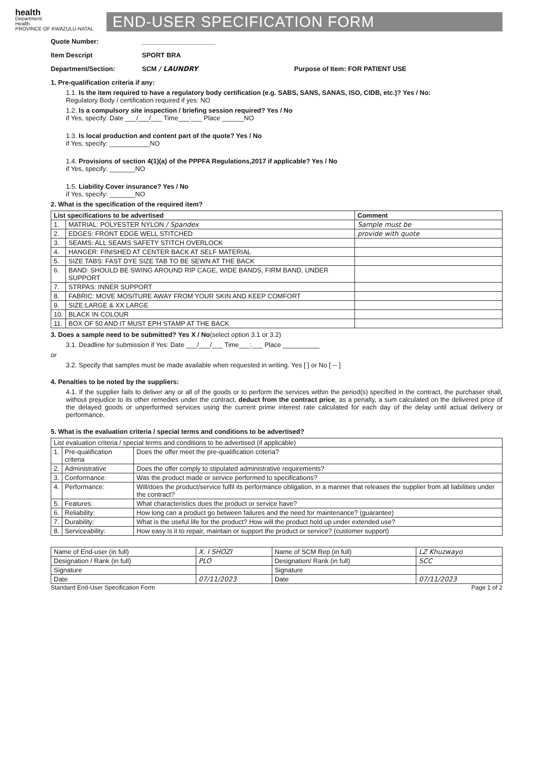health
Department:
Health
PROVINCE OF KWAZULU-NATAL
END-USER SPECIFICATION FORM
Quote Number: ____________________
Item Descript SPORT BRA
Department/Section: SCM / LAUNDRY Purpose of Item: FOR PATIENT USE
1. Pre-qualification criteria if any:
1.1. Is the item required to have a regulatory body certification (e.g. SABS, SANS, SANAS, ISO, CIDB, etc.)? Yes / No:
Regulatory Body / certification required if yes: NO
1.2. Is a compulsory site inspection / briefing session required? Yes / No
if Yes, specify: Date ___/___/___ Time___:___ Place ______NO
1.3. Is local production and content part of the quote? Yes / No
if Yes, specify: ___________NO
1.4. Provisions of section 4(1)(a) of the PPPFA Regulations,2017 if applicable? Yes / No
if Yes, specify: _______NO
1.5. Liability Cover insurance? Yes / No
if Yes, specify: _______NO
2. What is the specification of the required item?
| List specifications to be advertised | | Comment |
| --- | --- | --- |
| 1. | MATRIAL: POLYESTER NYLON / Spandex | Sample must be |
| 2. | EDGES: FRONT EDGE WELL STITCHED | provide with quote |
| 3. | SEAMS: ALL SEAMS SAFETY STITCH OVERLOCK | |
| 4. | HANGER: FINISHED AT CENTER BACK AT SELF MATERIAL | |
| 5. | SIZE TABS: FAST DYE SIZE TAB TO BE SEWN AT THE BACK | |
| 6. | BAND: SHOULD BE SWING AROUND RIP CAGE, WIDE BANDS, FIRM BAND, UNDER SUPPORT | |
| 7. | STRPAS: INNER SUPPORT | |
| 8. | FABRIC: MOVE MOSITURE AWAY FROM YOUR SKIN AND KEEP COMFORT | |
| 9. | SIZE:LARGE & XX LARGE | |
| 10. | BLACK IN COLOUR | |
| 11. | BOX OF 50 AND IT MUST EPH STAMP AT THE BACK | |
3. Does a sample need to be submitted? Yes X / No(select option 3.1 or 3.2)
3.1. Deadline for submission if Yes: Date ___/___/___ Time___:___ Place __________
or
3.2. Specify that samples must be made available when requested in writing. Yes [ ] or No [ -- ]
4. Penalties to be noted by the suppliers:
4.1. If the supplier fails to deliver any or all of the goods or to perform the services within the period(s) specified in the contract, the purchaser shall, without prejudice to its other remedies under the contract, deduct from the contract price, as a penalty, a sum calculated on the delivered price of the delayed goods or unperformed services using the current prime interest rate calculated for each day of the delay until actual delivery or performance.
5. What is the evaluation criteria / special terms and conditions to be advertised?
| List evaluation criteria / special terms and conditions to be advertised (if applicable) | | |
| 1. | Pre-qualification criteria | Does the offer meet the pre-qualification criteria? |
| 2. | Administrative | Does the offer comply to stipulated administrative requirements? |
| 3. | Conformance: | Was the product made or service performed to specifications? |
| 4. | Performance: | Will/does the product/service fulfil its performance obligation, in a manner that releases the supplier from all liabilities under the contract? |
| 5. | Features: | What characteristics does the product or service have? |
| 6. | Reliability: | How long can a product go between failures and the need for maintenance? (guarantee) |
| 7. | Durability: | What is the useful life for the product? How will the product hold up under extended use? |
| 8. | Serviceability: | How easy is it to repair, maintain or support the product or service? (customer support) |
| Name of End-user (in full) | X. I SHOZI | Name of SCM Rep (in full) | LZ Khuzwayo |
| Designation / Rank (in full) | PLO | Designation/ Rank (in full) | SCC |
| Signature | | Signature | |
| Date | 07/11/2023 | Date | 07/11/2023 |
Standard End-User Specification Form Page 1 of 2